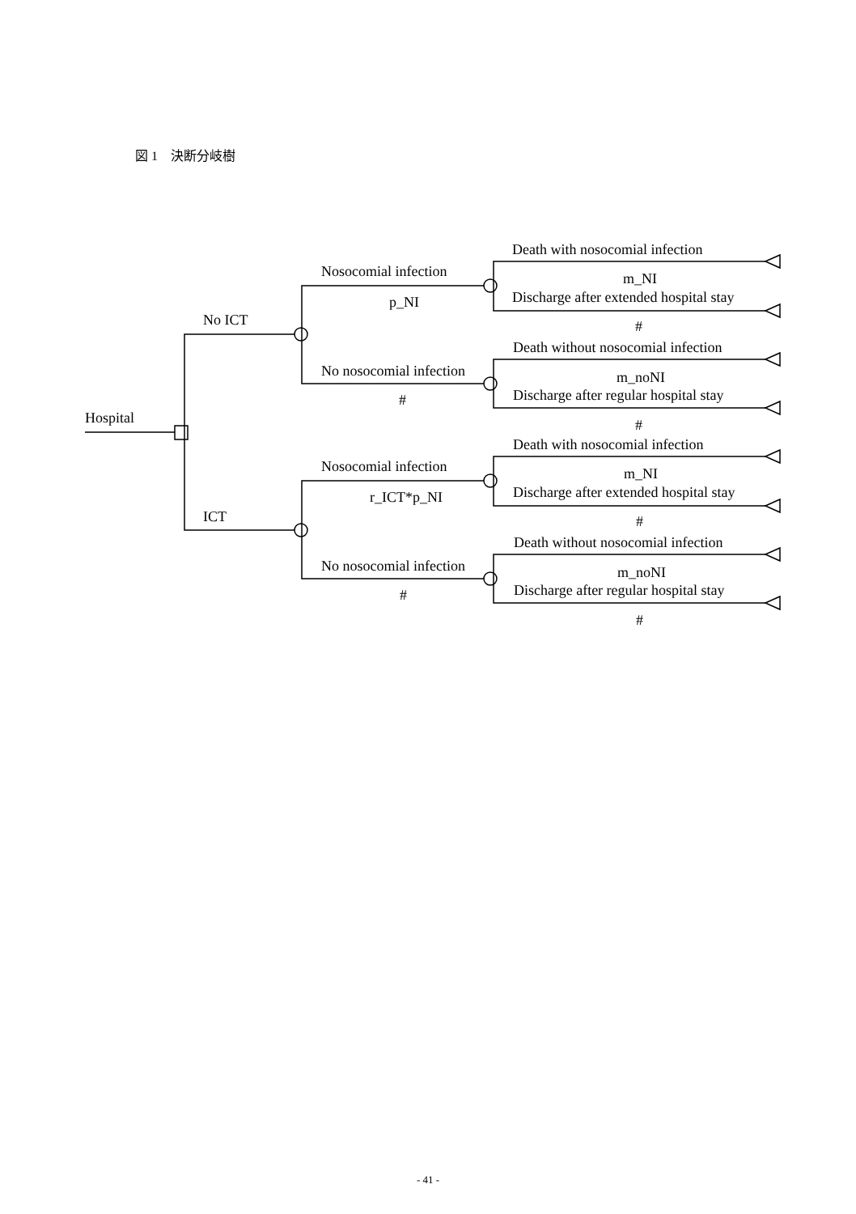図 1　決断分岐樹
Hospital
No ICT
Nosocomial infection
p_NI
Death with nosocomial infection
m_NI
Discharge after extended hospital stay
#
No nosocomial infection
#
Death without nosocomial infection
m_noNI
Discharge after regular hospital stay
#
ICT
Nosocomial infection
r_ICT*p_NI
Death with nosocomial infection
m_NI
Discharge after extended hospital stay
#
No nosocomial infection
#
Death without nosocomial infection
m_noNI
Discharge after regular hospital stay
#
- 41 -